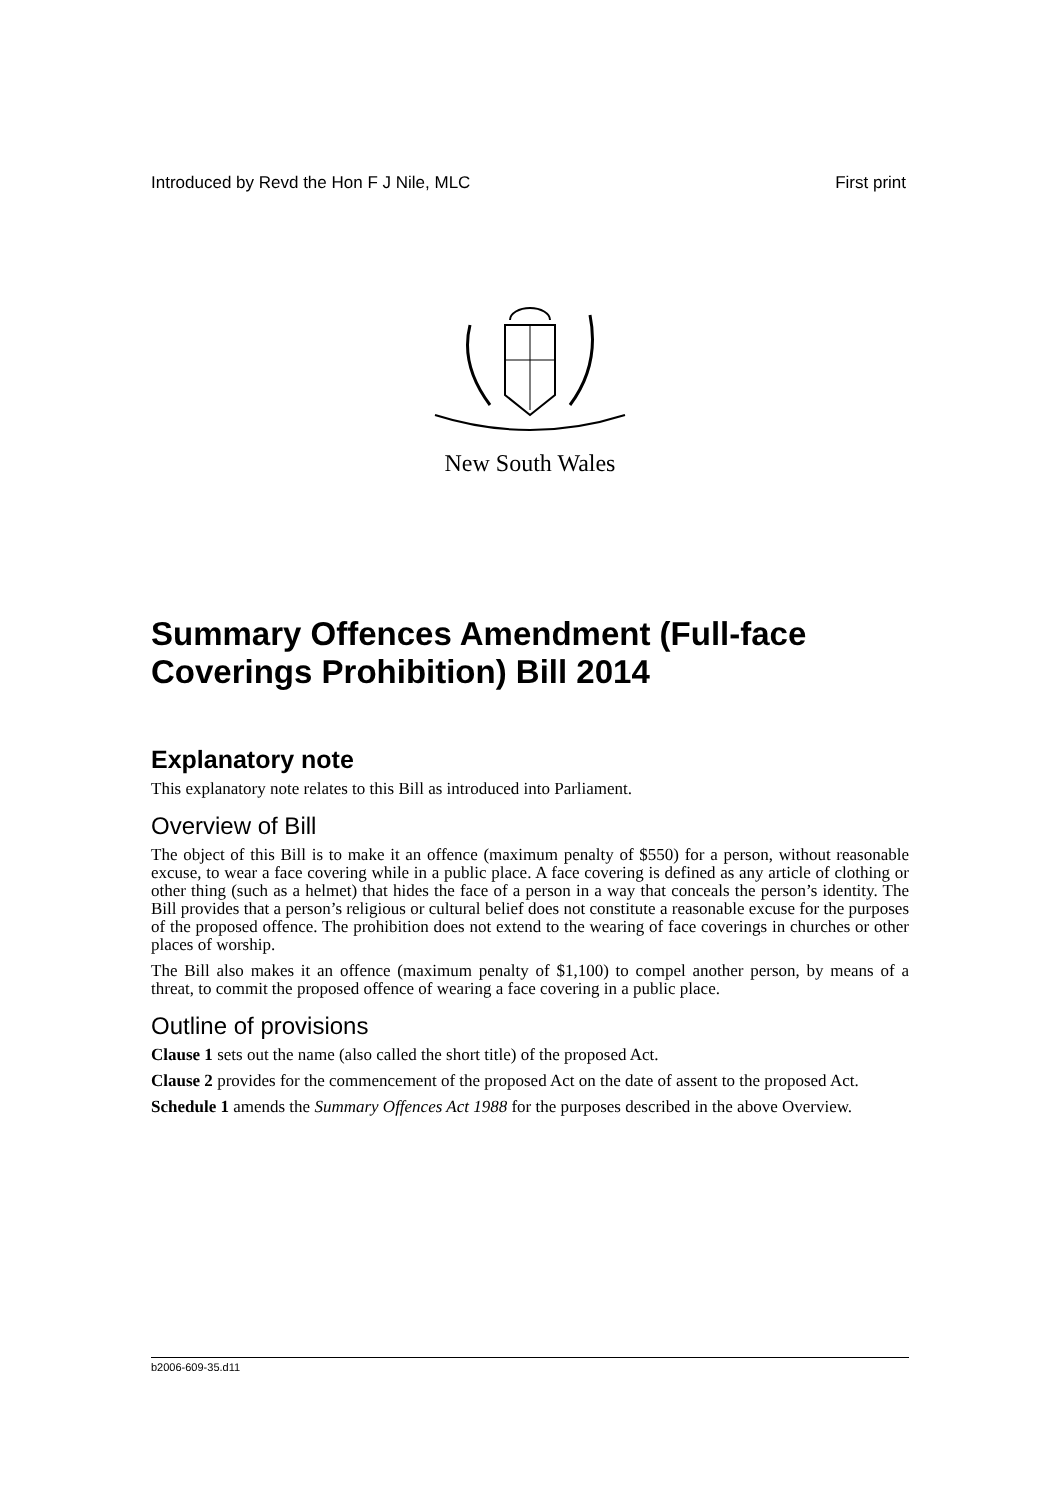Introduced by Revd the Hon F J Nile, MLC First print
New South Wales
Summary Offences Amendment (Full-face Coverings Prohibition) Bill 2014
Explanatory note
This explanatory note relates to this Bill as introduced into Parliament.
Overview of Bill
The object of this Bill is to make it an offence (maximum penalty of $550) for a person, without reasonable excuse, to wear a face covering while in a public place. A face covering is defined as any article of clothing or other thing (such as a helmet) that hides the face of a person in a way that conceals the person’s identity. The Bill provides that a person’s religious or cultural belief does not constitute a reasonable excuse for the purposes of the proposed offence. The prohibition does not extend to the wearing of face coverings in churches or other places of worship.
The Bill also makes it an offence (maximum penalty of $1,100) to compel another person, by means of a threat, to commit the proposed offence of wearing a face covering in a public place.
Outline of provisions
Clause 1 sets out the name (also called the short title) of the proposed Act.
Clause 2 provides for the commencement of the proposed Act on the date of assent to the proposed Act.
Schedule 1 amends the Summary Offences Act 1988 for the purposes described in the above Overview.
b2006-609-35.d11